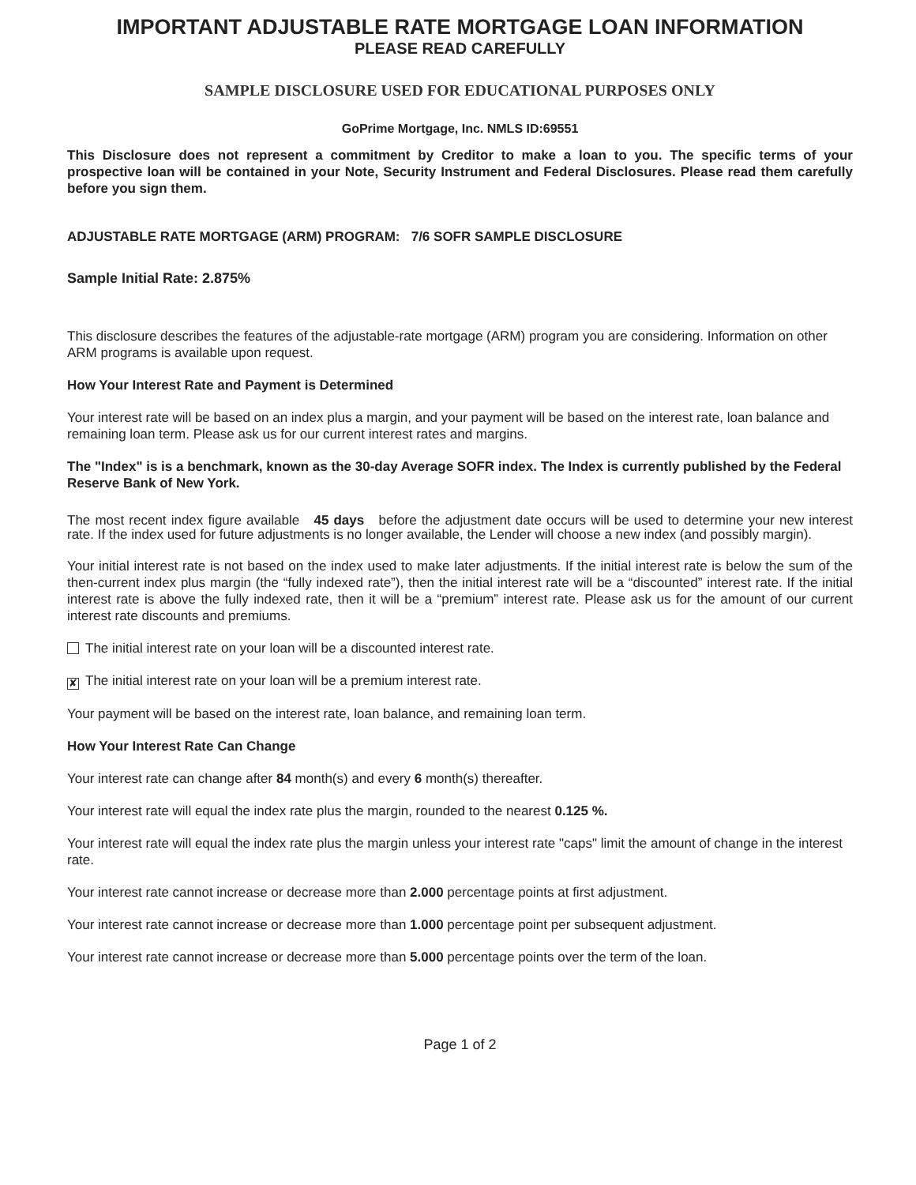IMPORTANT ADJUSTABLE RATE MORTGAGE LOAN INFORMATION
PLEASE READ CAREFULLY
SAMPLE DISCLOSURE USED FOR EDUCATIONAL PURPOSES ONLY
GoPrime Mortgage, Inc. NMLS ID:69551
This Disclosure does not represent a commitment by Creditor to make a loan to you. The specific terms of your prospective loan will be contained in your Note, Security Instrument and Federal Disclosures. Please read them carefully before you sign them.
ADJUSTABLE RATE MORTGAGE (ARM) PROGRAM: 7/6 SOFR SAMPLE DISCLOSURE
Sample Initial Rate: 2.875%
This disclosure describes the features of the adjustable-rate mortgage (ARM) program you are considering. Information on other ARM programs is available upon request.
How Your Interest Rate and Payment is Determined
Your interest rate will be based on an index plus a margin, and your payment will be based on the interest rate, loan balance and remaining loan term. Please ask us for our current interest rates and margins.
The "Index" is is a benchmark, known as the 30-day Average SOFR index. The Index is currently published by the Federal Reserve Bank of New York.
The most recent index figure available 45 days before the adjustment date occurs will be used to determine your new interest rate. If the index used for future adjustments is no longer available, the Lender will choose a new index (and possibly margin).
Your initial interest rate is not based on the index used to make later adjustments. If the initial interest rate is below the sum of the then-current index plus margin (the “fully indexed rate”), then the initial interest rate will be a “discounted” interest rate. If the initial interest rate is above the fully indexed rate, then it will be a “premium” interest rate. Please ask us for the amount of our current interest rate discounts and premiums.
The initial interest rate on your loan will be a discounted interest rate.
✘ The initial interest rate on your loan will be a premium interest rate.
Your payment will be based on the interest rate, loan balance, and remaining loan term.
How Your Interest Rate Can Change
Your interest rate can change after 84 month(s) and every 6 month(s) thereafter.
Your interest rate will equal the index rate plus the margin, rounded to the nearest 0.125 %.
Your interest rate will equal the index rate plus the margin unless your interest rate "caps" limit the amount of change in the interest rate.
Your interest rate cannot increase or decrease more than 2.000 percentage points at first adjustment.
Your interest rate cannot increase or decrease more than 1.000 percentage point per subsequent adjustment.
Your interest rate cannot increase or decrease more than 5.000 percentage points over the term of the loan.
Page 1 of 2